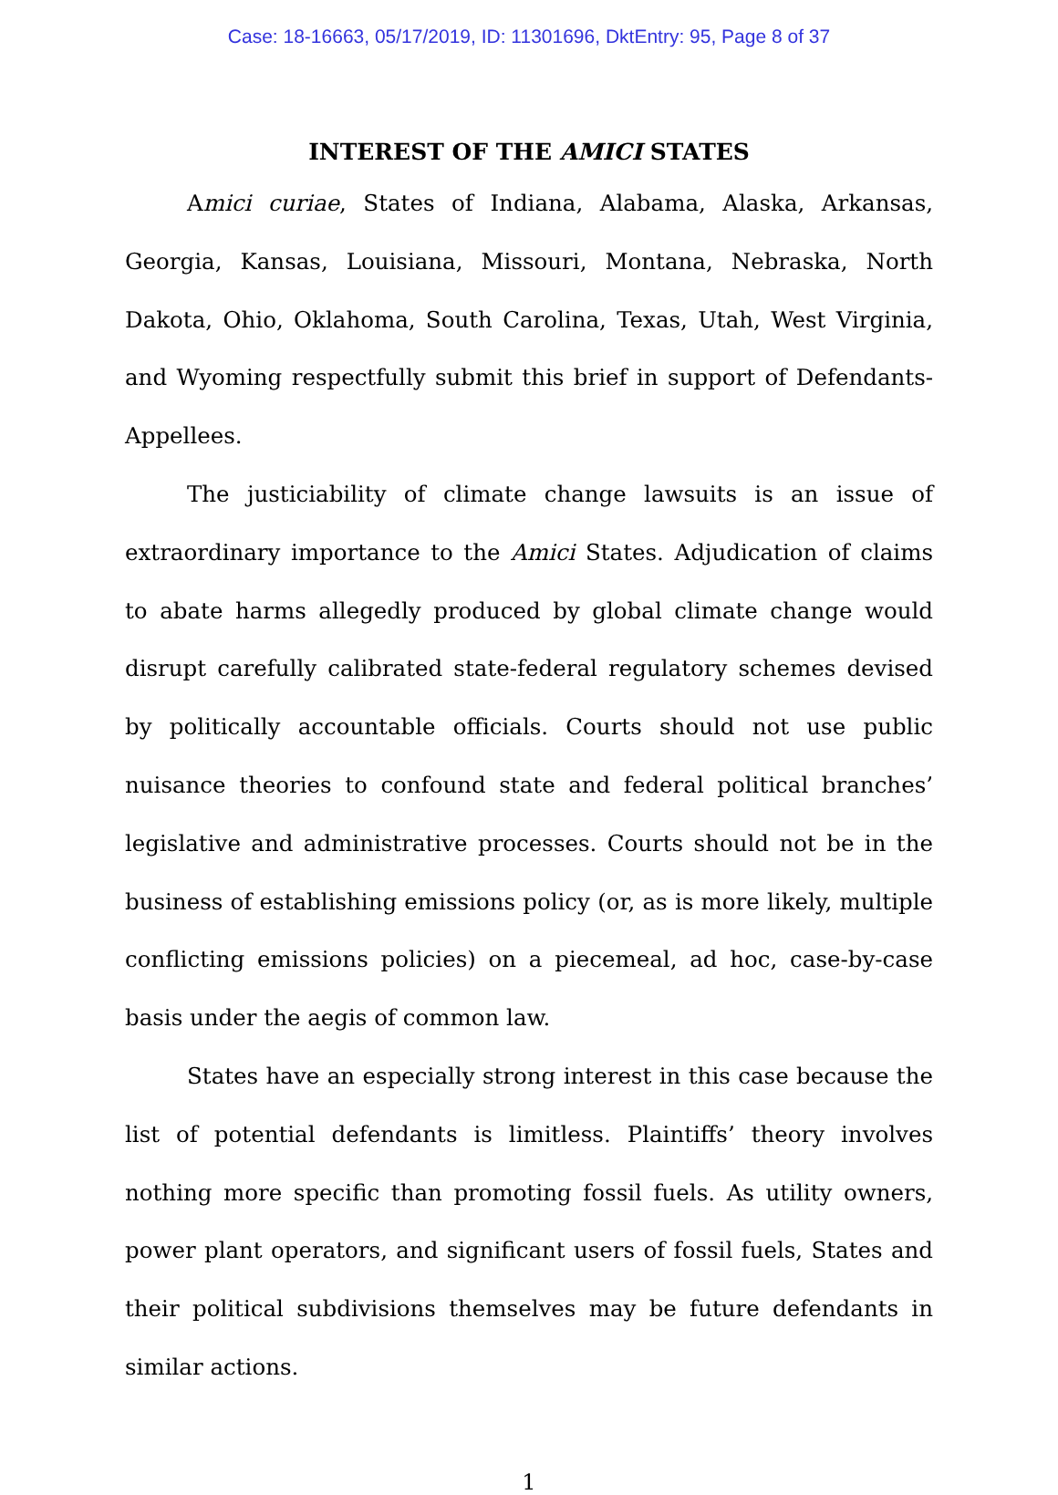Case: 18-16663, 05/17/2019, ID: 11301696, DktEntry: 95, Page 8 of 37
INTEREST OF THE AMICI STATES
Amici curiae, States of Indiana, Alabama, Alaska, Arkansas, Georgia, Kansas, Louisiana, Missouri, Montana, Nebraska, North Dakota, Ohio, Oklahoma, South Carolina, Texas, Utah, West Virginia, and Wyoming respectfully submit this brief in support of Defendants-Appellees.
The justiciability of climate change lawsuits is an issue of extraordinary importance to the Amici States. Adjudication of claims to abate harms allegedly produced by global climate change would disrupt carefully calibrated state-federal regulatory schemes devised by politically accountable officials. Courts should not use public nuisance theories to confound state and federal political branches’ legislative and administrative processes. Courts should not be in the business of establishing emissions policy (or, as is more likely, multiple conflicting emissions policies) on a piecemeal, ad hoc, case-by-case basis under the aegis of common law.
States have an especially strong interest in this case because the list of potential defendants is limitless. Plaintiffs’ theory involves nothing more specific than promoting fossil fuels. As utility owners, power plant operators, and significant users of fossil fuels, States and their political subdivisions themselves may be future defendants in similar actions.
1